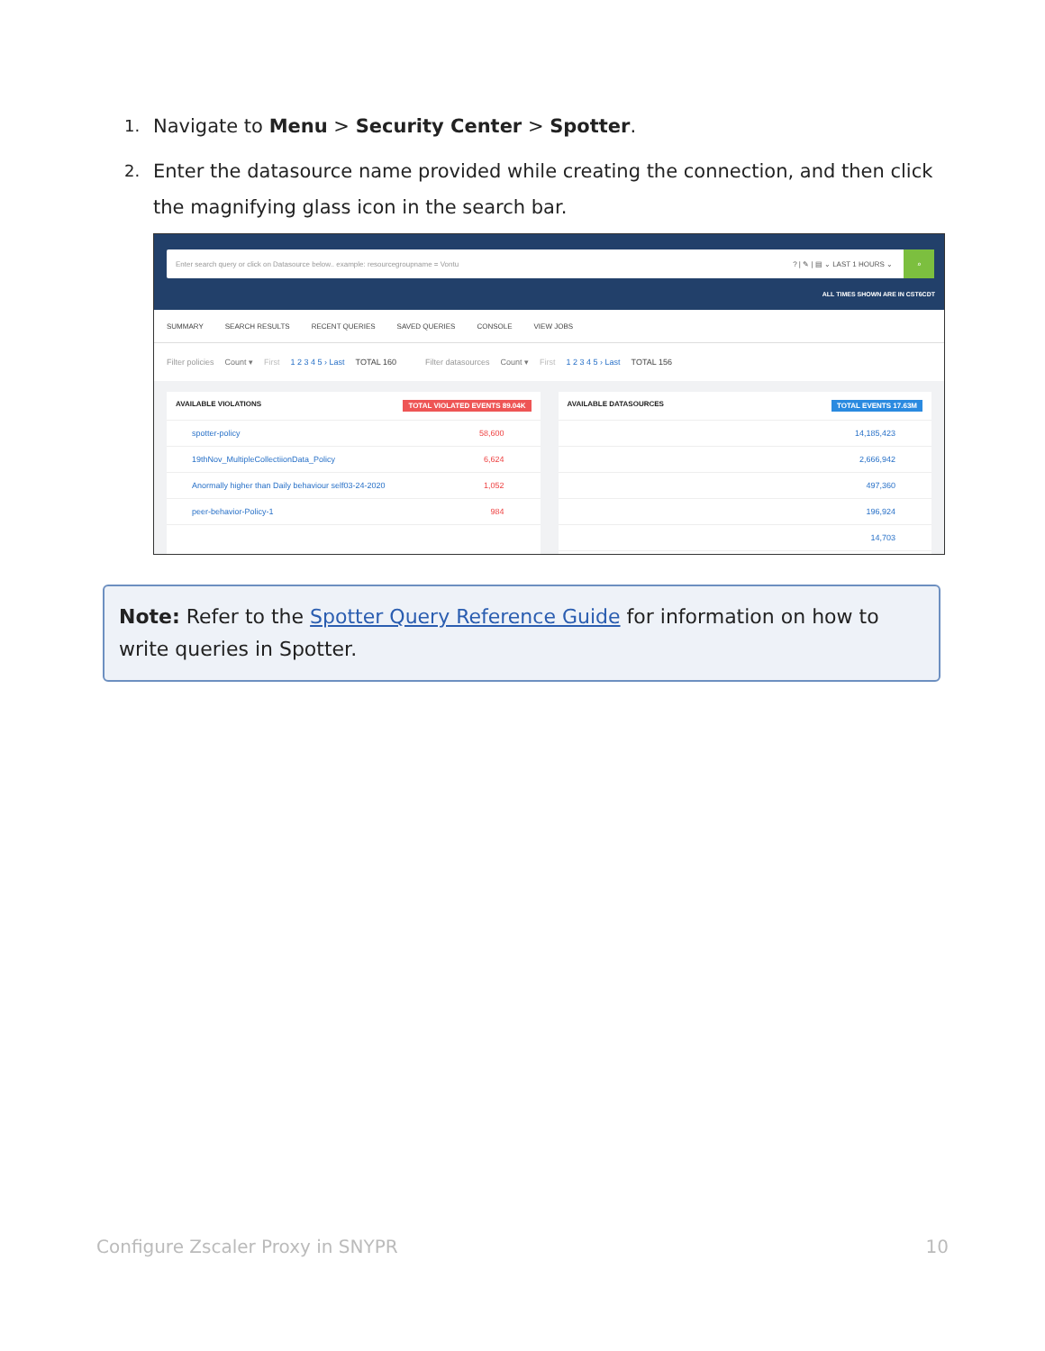1. Navigate to Menu > Security Center > Spotter.
2. Enter the datasource name provided while creating the connection, and then click the magnifying glass icon in the search bar.
Enter search query or click on Datasource below.. example: resourcegroupname = Vontu
? | ✎ | ▤ ⌄ LAST 1 HOURS ⌄
⌕
ALL TIMES SHOWN ARE IN CST6CDT
SUMMARY SEARCH RESULTS RECENT QUERIES SAVED QUERIES CONSOLE VIEW JOBS
Filter policies Count ▾ First 1 2 3 4 5 › Last TOTAL 160 Filter datasources Count ▾ First 1 2 3 4 5 › Last TOTAL 156
AVAILABLE VIOLATIONS TOTAL VIOLATED EVENTS 89.04K
spotter-policy 58,600
19thNov_MultipleCollectiionData_Policy 6,624
Anormally higher than Daily behaviour self03-24-2020 1,052
peer-behavior-Policy-1 984
AVAILABLE DATASOURCES TOTAL EVENTS 17.63M
14,185,423
2,666,942
497,360
196,924
14,703
Note: Refer to the Spotter Query Reference Guide for information on how to write queries in Spotter.
Configure Zscaler Proxy in SNYPR 10